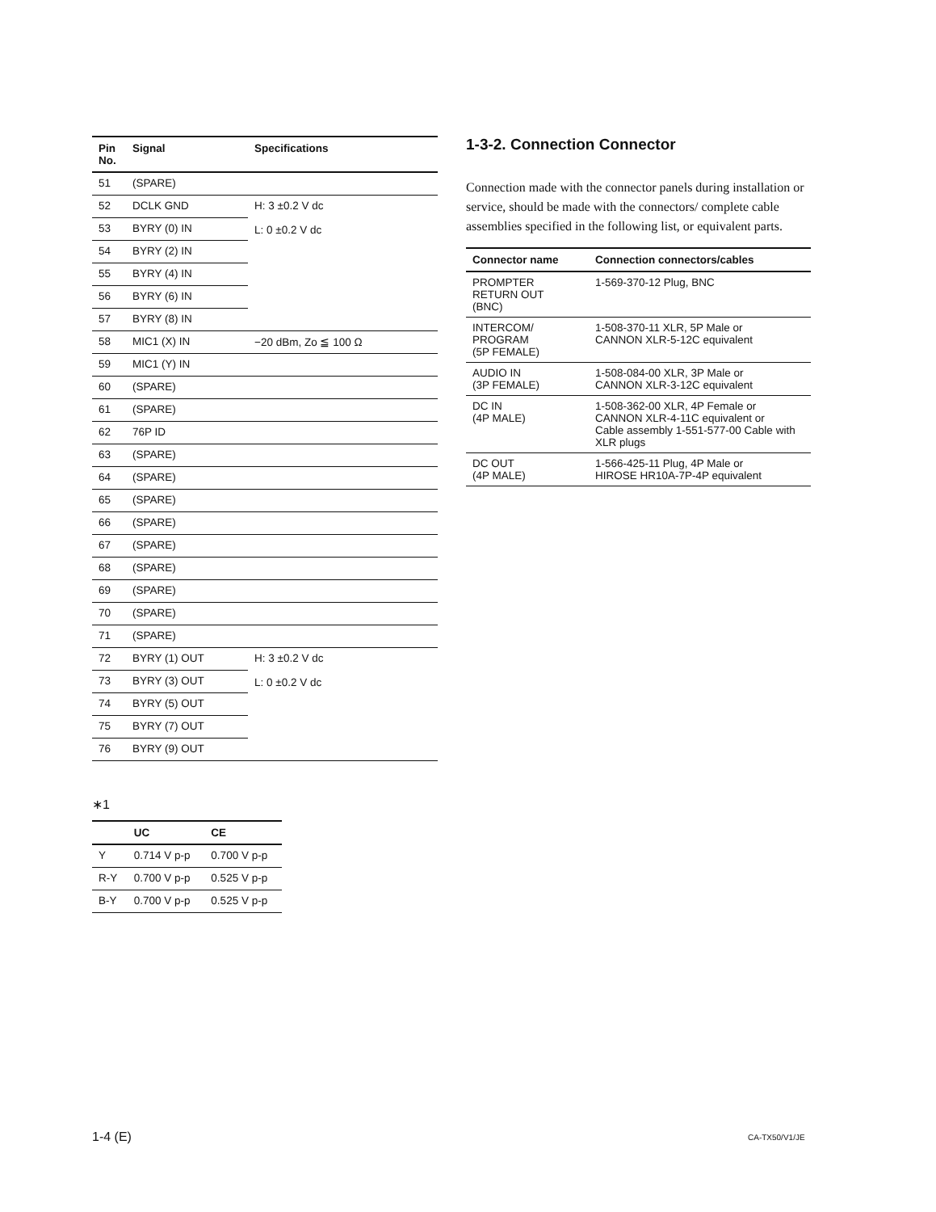| Pin No. | Signal | Specifications |
| --- | --- | --- |
| 51 | (SPARE) | |
| 52 | DCLK GND | H: 3 ±0.2 V dc L: 0 ±0.2 V dc |
| 53 | BYRY (0) IN | |
| 54 | BYRY (2) IN | |
| 55 | BYRY (4) IN | |
| 56 | BYRY (6) IN | |
| 57 | BYRY (8) IN | |
| 58 | MIC1 (X) IN | −20 dBm, Zo ≦ 100 Ω |
| 59 | MIC1 (Y) IN | |
| 60 | (SPARE) | |
| 61 | (SPARE) | |
| 62 | 76P ID | |
| 63 | (SPARE) | |
| 64 | (SPARE) | |
| 65 | (SPARE) | |
| 66 | (SPARE) | |
| 67 | (SPARE) | |
| 68 | (SPARE) | |
| 69 | (SPARE) | |
| 70 | (SPARE) | |
| 71 | (SPARE) | |
| 72 | BYRY (1) OUT | H: 3 ±0.2 V dc L: 0 ±0.2 V dc |
| 73 | BYRY (3) OUT | |
| 74 | BYRY (5) OUT | |
| 75 | BYRY (7) OUT | |
| 76 | BYRY (9) OUT | |
∗1
| | UC | CE |
| --- | --- | --- |
| Y | 0.714 V p-p | 0.700 V p-p |
| R-Y | 0.700 V p-p | 0.525 V p-p |
| B-Y | 0.700 V p-p | 0.525 V p-p |
1-3-2. Connection Connector
Connection made with the connector panels during installation or service, should be made with the connectors/ complete cable assemblies specified in the following list, or equivalent parts.
| Connector name | Connection connectors/cables |
| --- | --- |
| PROMPTER RETURN OUT (BNC) | 1-569-370-12 Plug, BNC |
| INTERCOM/ PROGRAM (5P FEMALE) | 1-508-370-11 XLR, 5P Male or CANNON XLR-5-12C equivalent |
| AUDIO IN (3P FEMALE) | 1-508-084-00 XLR, 3P Male or CANNON XLR-3-12C equivalent |
| DC IN (4P MALE) | 1-508-362-00 XLR, 4P Female or CANNON XLR-4-11C equivalent or Cable assembly 1-551-577-00 Cable with XLR plugs |
| DC OUT (4P MALE) | 1-566-425-11 Plug, 4P Male or HIROSE HR10A-7P-4P equivalent |
1-4 (E) CA-TX50/V1/JE